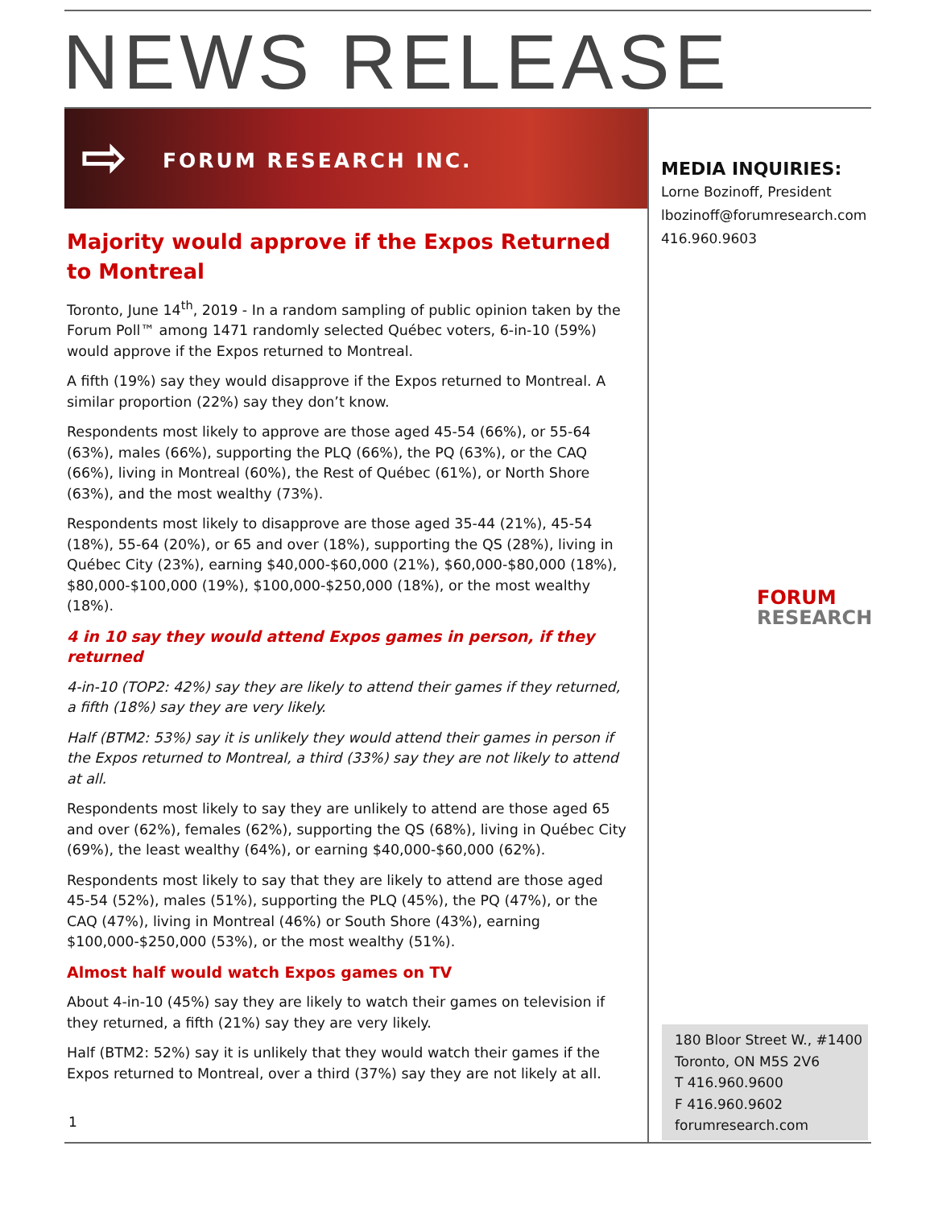NEWS RELEASE
⇨ FORUM RESEARCH INC.
Majority would approve if the Expos Returned to Montreal
Toronto, June 14<sup>th</sup>, 2019 - In a random sampling of public opinion taken by the Forum Poll™ among 1471 randomly selected Québec voters, 6-in-10 (59%) would approve if the Expos returned to Montreal.
A fifth (19%) say they would disapprove if the Expos returned to Montreal. A similar proportion (22%) say they don’t know.
Respondents most likely to approve are those aged 45-54 (66%), or 55-64 (63%), males (66%), supporting the PLQ (66%), the PQ (63%), or the CAQ (66%), living in Montreal (60%), the Rest of Québec (61%), or North Shore (63%), and the most wealthy (73%).
Respondents most likely to disapprove are those aged 35-44 (21%), 45-54 (18%), 55-64 (20%), or 65 and over (18%), supporting the QS (28%), living in Québec City (23%), earning $40,000-$60,000 (21%), $60,000-$80,000 (18%), $80,000-$100,000 (19%), $100,000-$250,000 (18%), or the most wealthy (18%).
4 in 10 say they would attend Expos games in person, if they returned
4-in-10 (TOP2: 42%) say they are likely to attend their games if they returned, a fifth (18%) say they are very likely.
Half (BTM2: 53%) say it is unlikely they would attend their games in person if the Expos returned to Montreal, a third (33%) say they are not likely to attend at all.
Respondents most likely to say they are unlikely to attend are those aged 65 and over (62%), females (62%), supporting the QS (68%), living in Québec City (69%), the least wealthy (64%), or earning $40,000-$60,000 (62%).
Respondents most likely to say that they are likely to attend are those aged 45-54 (52%), males (51%), supporting the PLQ (45%), the PQ (47%), or the CAQ (47%), living in Montreal (46%) or South Shore (43%), earning $100,000-$250,000 (53%), or the most wealthy (51%).
Almost half would watch Expos games on TV
About 4-in-10 (45%) say they are likely to watch their games on television if they returned, a fifth (21%) say they are very likely.
Half (BTM2: 52%) say it is unlikely that they would watch their games if the Expos returned to Montreal, over a third (37%) say they are not likely at all.
MEDIA INQUIRIES:
Lorne Bozinoff, President
lbozinoff@forumresearch.com
416.960.9603
FORUM
RESEARCH
180 Bloor Street W., #1400
Toronto, ON M5S 2V6
T 416.960.9600
F 416.960.9602
forumresearch.com
1